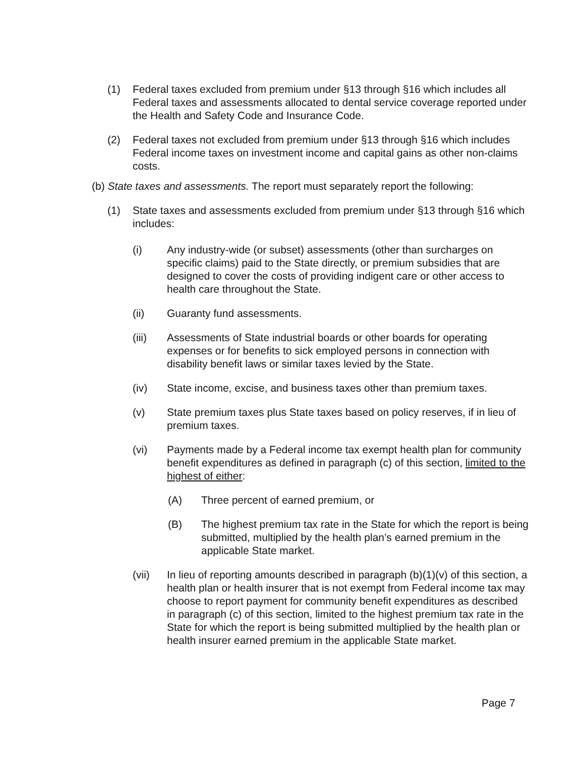(1) Federal taxes excluded from premium under §13 through §16 which includes all Federal taxes and assessments allocated to dental service coverage reported under the Health and Safety Code and Insurance Code.
(2) Federal taxes not excluded from premium under §13 through §16 which includes Federal income taxes on investment income and capital gains as other non-claims costs.
(b) State taxes and assessments. The report must separately report the following:
(1) State taxes and assessments excluded from premium under §13 through §16 which includes:
(i) Any industry-wide (or subset) assessments (other than surcharges on specific claims) paid to the State directly, or premium subsidies that are designed to cover the costs of providing indigent care or other access to health care throughout the State.
(ii) Guaranty fund assessments.
(iii) Assessments of State industrial boards or other boards for operating expenses or for benefits to sick employed persons in connection with disability benefit laws or similar taxes levied by the State.
(iv) State income, excise, and business taxes other than premium taxes.
(v) State premium taxes plus State taxes based on policy reserves, if in lieu of premium taxes.
(vi) Payments made by a Federal income tax exempt health plan for community benefit expenditures as defined in paragraph (c) of this section, limited to the highest of either:
(A) Three percent of earned premium, or
(B) The highest premium tax rate in the State for which the report is being submitted, multiplied by the health plan’s earned premium in the applicable State market.
(vii) In lieu of reporting amounts described in paragraph (b)(1)(v) of this section, a health plan or health insurer that is not exempt from Federal income tax may choose to report payment for community benefit expenditures as described in paragraph (c) of this section, limited to the highest premium tax rate in the State for which the report is being submitted multiplied by the health plan or health insurer earned premium in the applicable State market.
Page 7